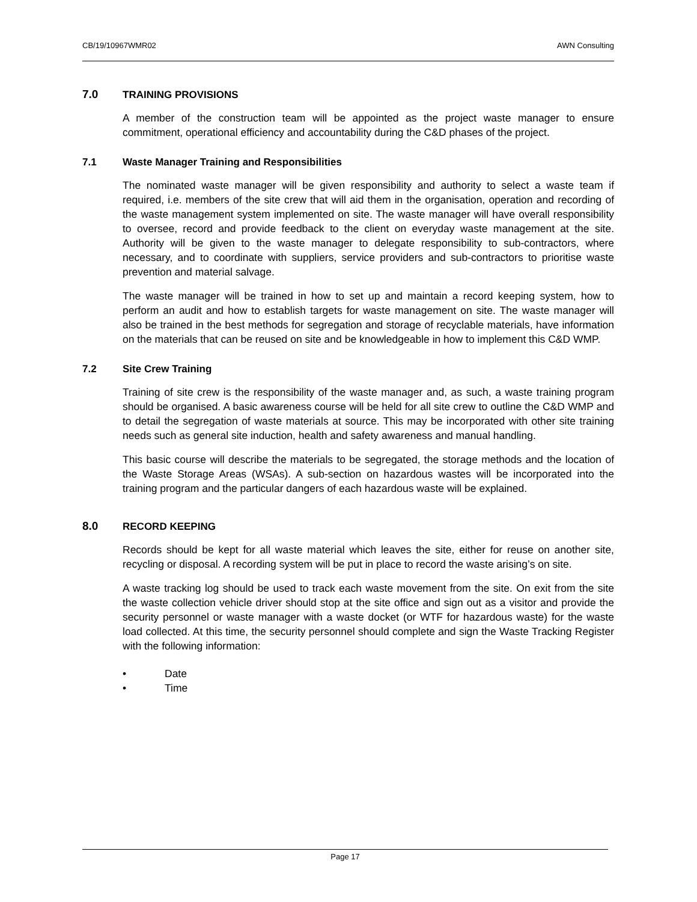CB/19/10967WMR02 AWN Consulting
7.0 TRAINING PROVISIONS
A member of the construction team will be appointed as the project waste manager to ensure commitment, operational efficiency and accountability during the C&D phases of the project.
7.1 Waste Manager Training and Responsibilities
The nominated waste manager will be given responsibility and authority to select a waste team if required, i.e. members of the site crew that will aid them in the organisation, operation and recording of the waste management system implemented on site. The waste manager will have overall responsibility to oversee, record and provide feedback to the client on everyday waste management at the site. Authority will be given to the waste manager to delegate responsibility to sub-contractors, where necessary, and to coordinate with suppliers, service providers and sub-contractors to prioritise waste prevention and material salvage.
The waste manager will be trained in how to set up and maintain a record keeping system, how to perform an audit and how to establish targets for waste management on site. The waste manager will also be trained in the best methods for segregation and storage of recyclable materials, have information on the materials that can be reused on site and be knowledgeable in how to implement this C&D WMP.
7.2 Site Crew Training
Training of site crew is the responsibility of the waste manager and, as such, a waste training program should be organised. A basic awareness course will be held for all site crew to outline the C&D WMP and to detail the segregation of waste materials at source. This may be incorporated with other site training needs such as general site induction, health and safety awareness and manual handling.
This basic course will describe the materials to be segregated, the storage methods and the location of the Waste Storage Areas (WSAs). A sub-section on hazardous wastes will be incorporated into the training program and the particular dangers of each hazardous waste will be explained.
8.0 RECORD KEEPING
Records should be kept for all waste material which leaves the site, either for reuse on another site, recycling or disposal. A recording system will be put in place to record the waste arising’s on site.
A waste tracking log should be used to track each waste movement from the site. On exit from the site the waste collection vehicle driver should stop at the site office and sign out as a visitor and provide the security personnel or waste manager with a waste docket (or WTF for hazardous waste) for the waste load collected. At this time, the security personnel should complete and sign the Waste Tracking Register with the following information:
• Date
• Time
Page 17